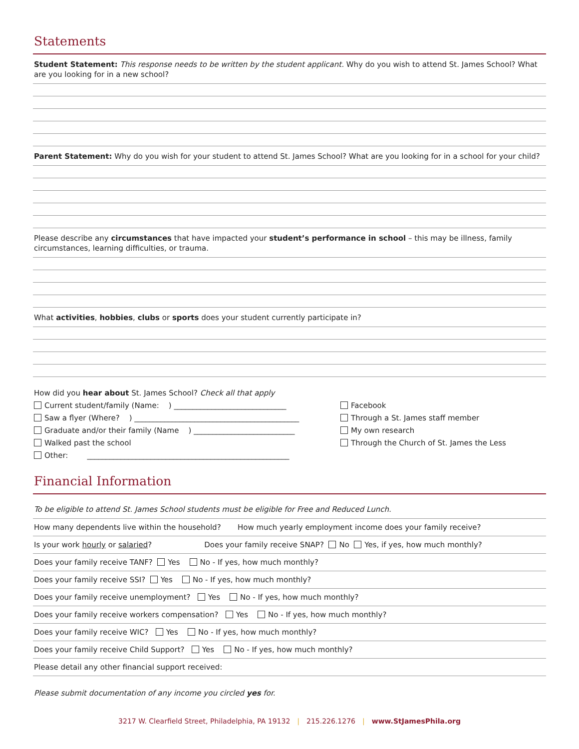Statements
Student Statement: This response needs to be written by the student applicant. Why do you wish to attend St. James School? What are you looking for in a new school?
Parent Statement: Why do you wish for your student to attend St. James School? What are you looking for in a school for your child?
Please describe any circumstances that have impacted your student’s performance in school – this may be illness, family circumstances, learning difficulties, or trauma.
What activities, hobbies, clubs or sports does your student currently participate in?
How did you hear about St. James School? Check all that apply
Current student/family (Name: ) ______________________________
Saw a flyer (Where? ) ____________________________________________
Graduate and/or their family (Name ) ___________________________
Walked past the school
Other: ______________________________________________________
Facebook
Through a St. James staff member
My own research
Through the Church of St. James the Less
Financial Information
To be eligible to attend St. James School students must be eligible for Free and Reduced Lunch.
How many dependents live within the household? How much yearly employment income does your family receive?
Is your work hourly or salaried? Does your family receive SNAP? No Yes, if yes, how much monthly?
Does your family receive TANF? Yes No - If yes, how much monthly?
Does your family receive SSI? Yes No - If yes, how much monthly?
Does your family receive unemployment? Yes No - If yes, how much monthly?
Does your family receive workers compensation? Yes No - If yes, how much monthly?
Does your family receive WIC? Yes No - If yes, how much monthly?
Does your family receive Child Support? Yes No - If yes, how much monthly?
Please detail any other financial support received:
Please submit documentation of any income you circled yes for.
3217 W. Clearfield Street, Philadelphia, PA 19132 | 215.226.1276 | www.StJamesPhila.org